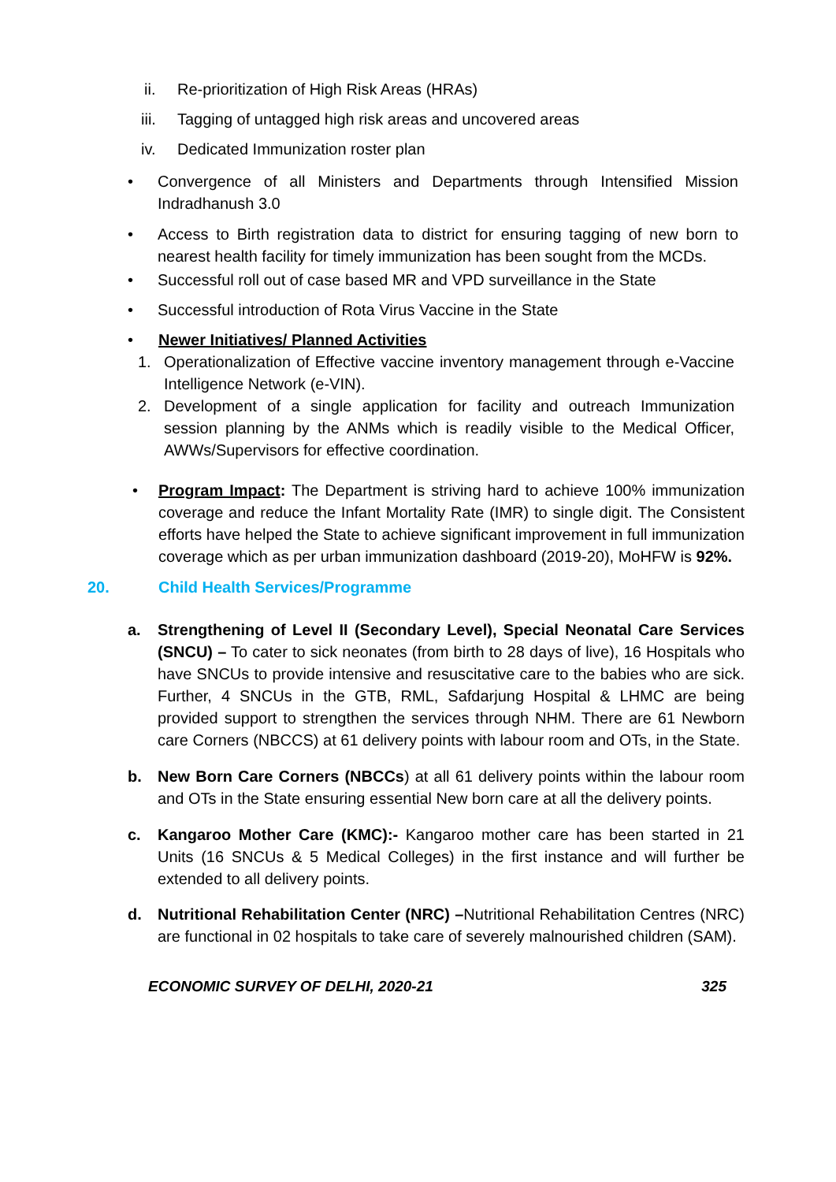ii. Re-prioritization of High Risk Areas (HRAs)
iii. Tagging of untagged high risk areas and uncovered areas
iv. Dedicated Immunization roster plan
• Convergence of all Ministers and Departments through Intensified Mission Indradhanush 3.0
• Access to Birth registration data to district for ensuring tagging of new born to nearest health facility for timely immunization has been sought from the MCDs.
• Successful roll out of case based MR and VPD surveillance in the State
• Successful introduction of Rota Virus Vaccine in the State
• Newer Initiatives/ Planned Activities
1. Operationalization of Effective vaccine inventory management through e-Vaccine Intelligence Network (e-VIN).
2. Development of a single application for facility and outreach Immunization session planning by the ANMs which is readily visible to the Medical Officer, AWWs/Supervisors for effective coordination.
• Program Impact: The Department is striving hard to achieve 100% immunization coverage and reduce the Infant Mortality Rate (IMR) to single digit. The Consistent efforts have helped the State to achieve significant improvement in full immunization coverage which as per urban immunization dashboard (2019-20), MoHFW is 92%.
20. Child Health Services/Programme
a. Strengthening of Level II (Secondary Level), Special Neonatal Care Services (SNCU) – To cater to sick neonates (from birth to 28 days of live), 16 Hospitals who have SNCUs to provide intensive and resuscitative care to the babies who are sick. Further, 4 SNCUs in the GTB, RML, Safdarjung Hospital & LHMC are being provided support to strengthen the services through NHM. There are 61 Newborn care Corners (NBCCS) at 61 delivery points with labour room and OTs, in the State.
b. New Born Care Corners (NBCCs) at all 61 delivery points within the labour room and OTs in the State ensuring essential New born care at all the delivery points.
c. Kangaroo Mother Care (KMC):- Kangaroo mother care has been started in 21 Units (16 SNCUs & 5 Medical Colleges) in the first instance and will further be extended to all delivery points.
d. Nutritional Rehabilitation Center (NRC) –Nutritional Rehabilitation Centres (NRC) are functional in 02 hospitals to take care of severely malnourished children (SAM).
ECONOMIC SURVEY OF DELHI, 2020-21 325